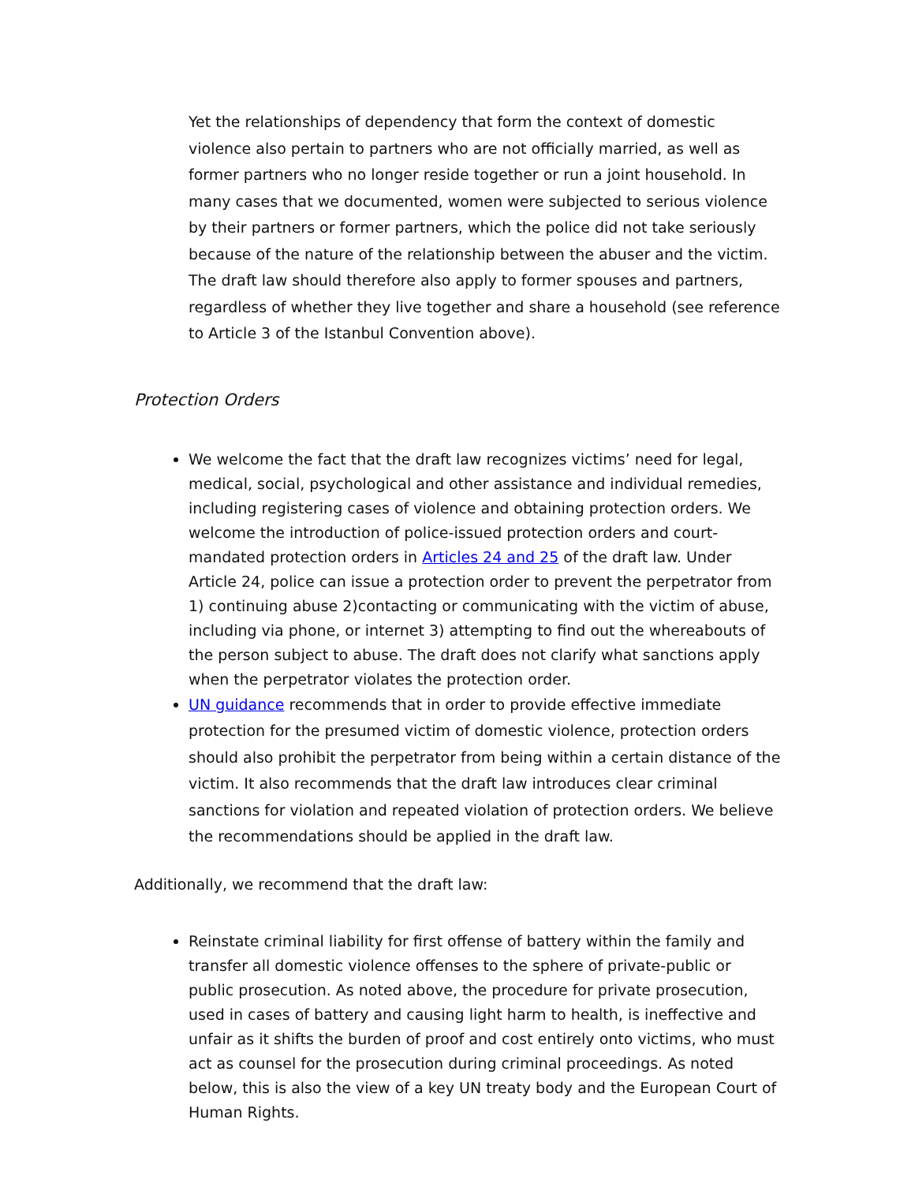Yet the relationships of dependency that form the context of domestic violence also pertain to partners who are not officially married, as well as former partners who no longer reside together or run a joint household. In many cases that we documented, women were subjected to serious violence by their partners or former partners, which the police did not take seriously because of the nature of the relationship between the abuser and the victim. The draft law should therefore also apply to former spouses and partners, regardless of whether they live together and share a household (see reference to Article 3 of the Istanbul Convention above).
Protection Orders
We welcome the fact that the draft law recognizes victims’ need for legal, medical, social, psychological and other assistance and individual remedies, including registering cases of violence and obtaining protection orders. We welcome the introduction of police-issued protection orders and court-mandated protection orders in Articles 24 and 25 of the draft law. Under Article 24, police can issue a protection order to prevent the perpetrator from 1) continuing abuse 2)contacting or communicating with the victim of abuse, including via phone, or internet 3) attempting to find out the whereabouts of the person subject to abuse. The draft does not clarify what sanctions apply when the perpetrator violates the protection order.
UN guidance recommends that in order to provide effective immediate protection for the presumed victim of domestic violence, protection orders should also prohibit the perpetrator from being within a certain distance of the victim. It also recommends that the draft law introduces clear criminal sanctions for violation and repeated violation of protection orders. We believe the recommendations should be applied in the draft law.
Additionally, we recommend that the draft law:
Reinstate criminal liability for first offense of battery within the family and transfer all domestic violence offenses to the sphere of private-public or
public prosecution. As noted above, the procedure for private prosecution, used in cases of battery and causing light harm to health, is ineffective and unfair as it shifts the burden of proof and cost entirely onto victims, who must act as counsel for the prosecution during criminal proceedings. As noted below, this is also the view of a key UN treaty body and the European Court of Human Rights.